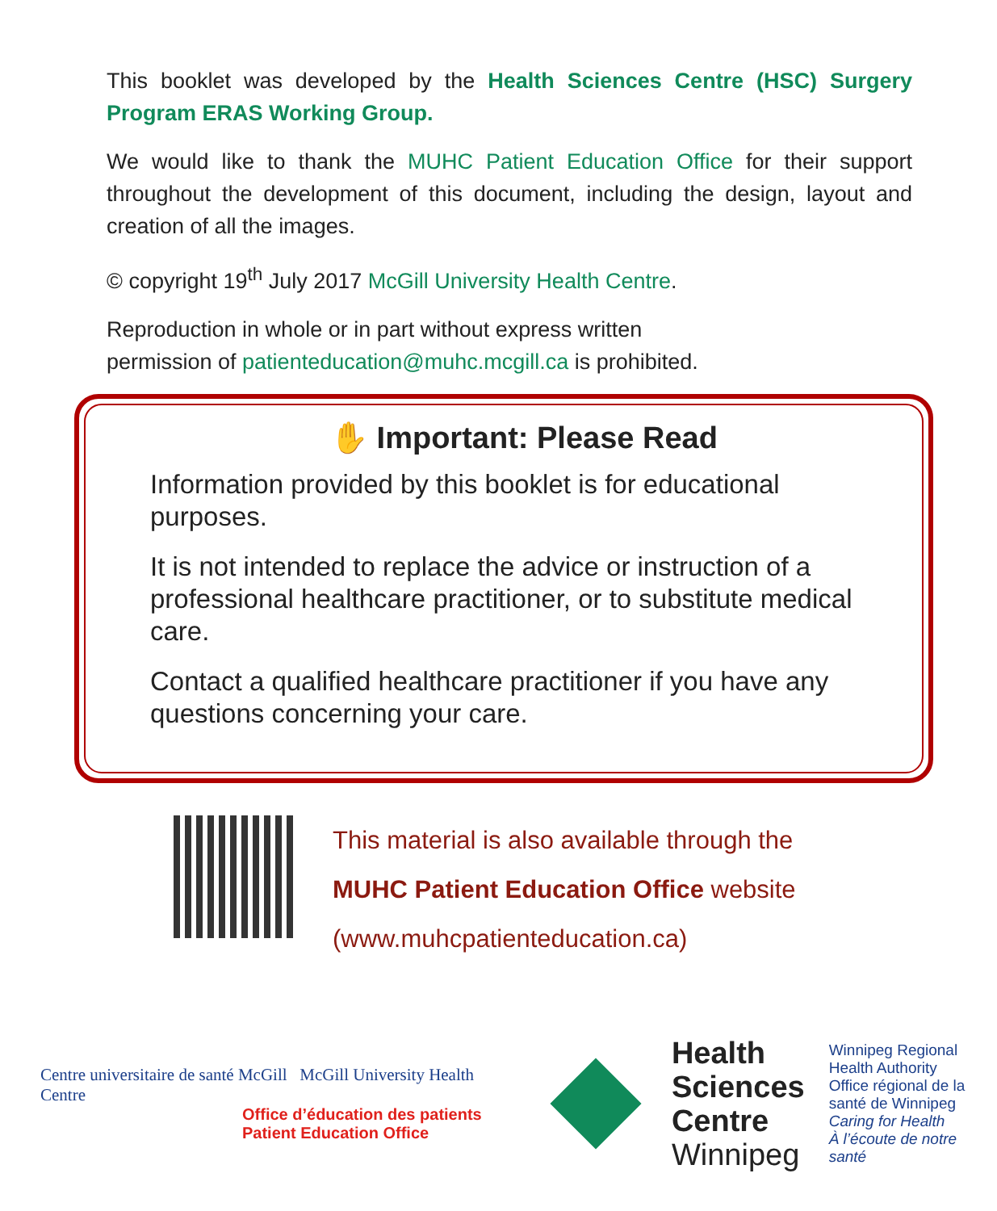This booklet was developed by the Health Sciences Centre (HSC) Surgery Program ERAS Working Group.
We would like to thank the MUHC Patient Education Office for their support throughout the development of this document, including the design, layout and creation of all the images.
© copyright 19<sup>th</sup> July 2017 McGill University Health Centre.
Reproduction in whole or in part without express written
permission of patienteducation@muhc.mcgill.ca is prohibited.
✋ Important: Please Read
Information provided by this booklet is for educational purposes.
It is not intended to replace the advice or instruction of a professional healthcare practitioner, or to substitute medical care.
Contact a qualified healthcare practitioner if you have any questions concerning your care.
This material is also available through the
MUHC Patient Education Office website
(www.muhcpatienteducation.ca)
Centre universitaire de santé McGill McGill University Health Centre
Office d’éducation des patients
Patient Education Office
Health
Sciences
Centre
Winnipeg
Winnipeg Regional
Health Authority
Office régional de la
santé de Winnipeg
Caring for Health
À l’écoute de notre santé